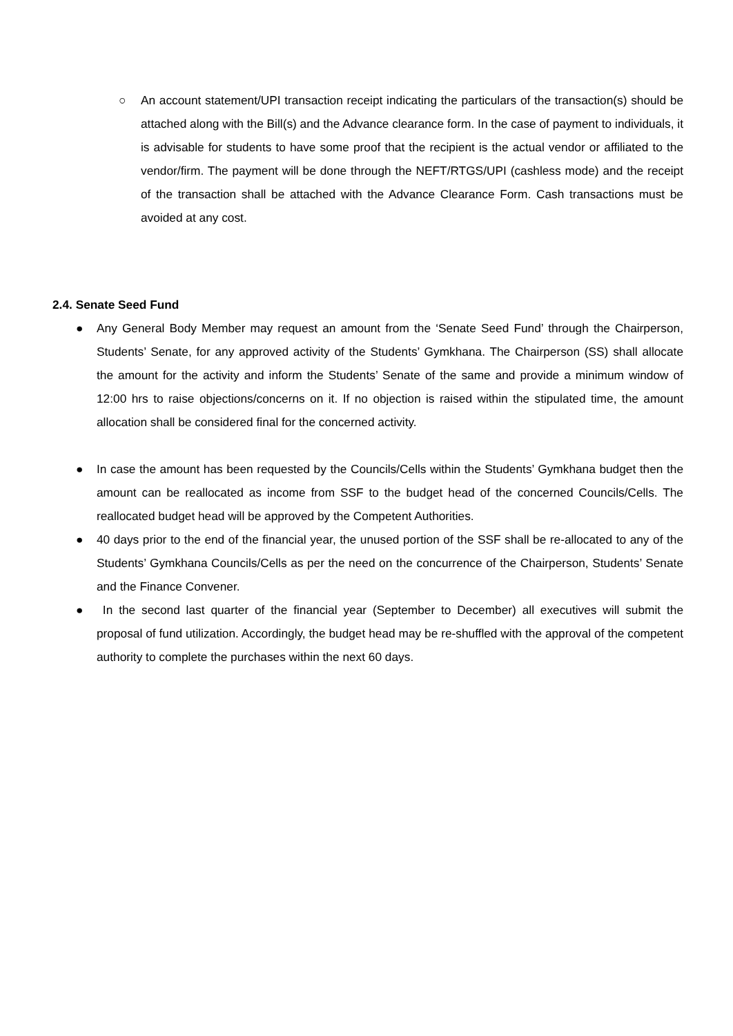○ An account statement/UPI transaction receipt indicating the particulars of the transaction(s) should be attached along with the Bill(s) and the Advance clearance form. In the case of payment to individuals, it is advisable for students to have some proof that the recipient is the actual vendor or affiliated to the vendor/firm. The payment will be done through the NEFT/RTGS/UPI (cashless mode) and the receipt of the transaction shall be attached with the Advance Clearance Form. Cash transactions must be avoided at any cost.
2.4. Senate Seed Fund
● Any General Body Member may request an amount from the ‘Senate Seed Fund’ through the Chairperson, Students’ Senate, for any approved activity of the Students’ Gymkhana. The Chairperson (SS) shall allocate the amount for the activity and inform the Students’ Senate of the same and provide a minimum window of 12:00 hrs to raise objections/concerns on it. If no objection is raised within the stipulated time, the amount allocation shall be considered final for the concerned activity.
● In case the amount has been requested by the Councils/Cells within the Students’ Gymkhana budget then the amount can be reallocated as income from SSF to the budget head of the concerned Councils/Cells. The reallocated budget head will be approved by the Competent Authorities.
● 40 days prior to the end of the financial year, the unused portion of the SSF shall be re-allocated to any of the Students’ Gymkhana Councils/Cells as per the need on the concurrence of the Chairperson, Students’ Senate and the Finance Convener.
● In the second last quarter of the financial year (September to December) all executives will submit the proposal of fund utilization. Accordingly, the budget head may be re-shuffled with the approval of the competent authority to complete the purchases within the next 60 days.